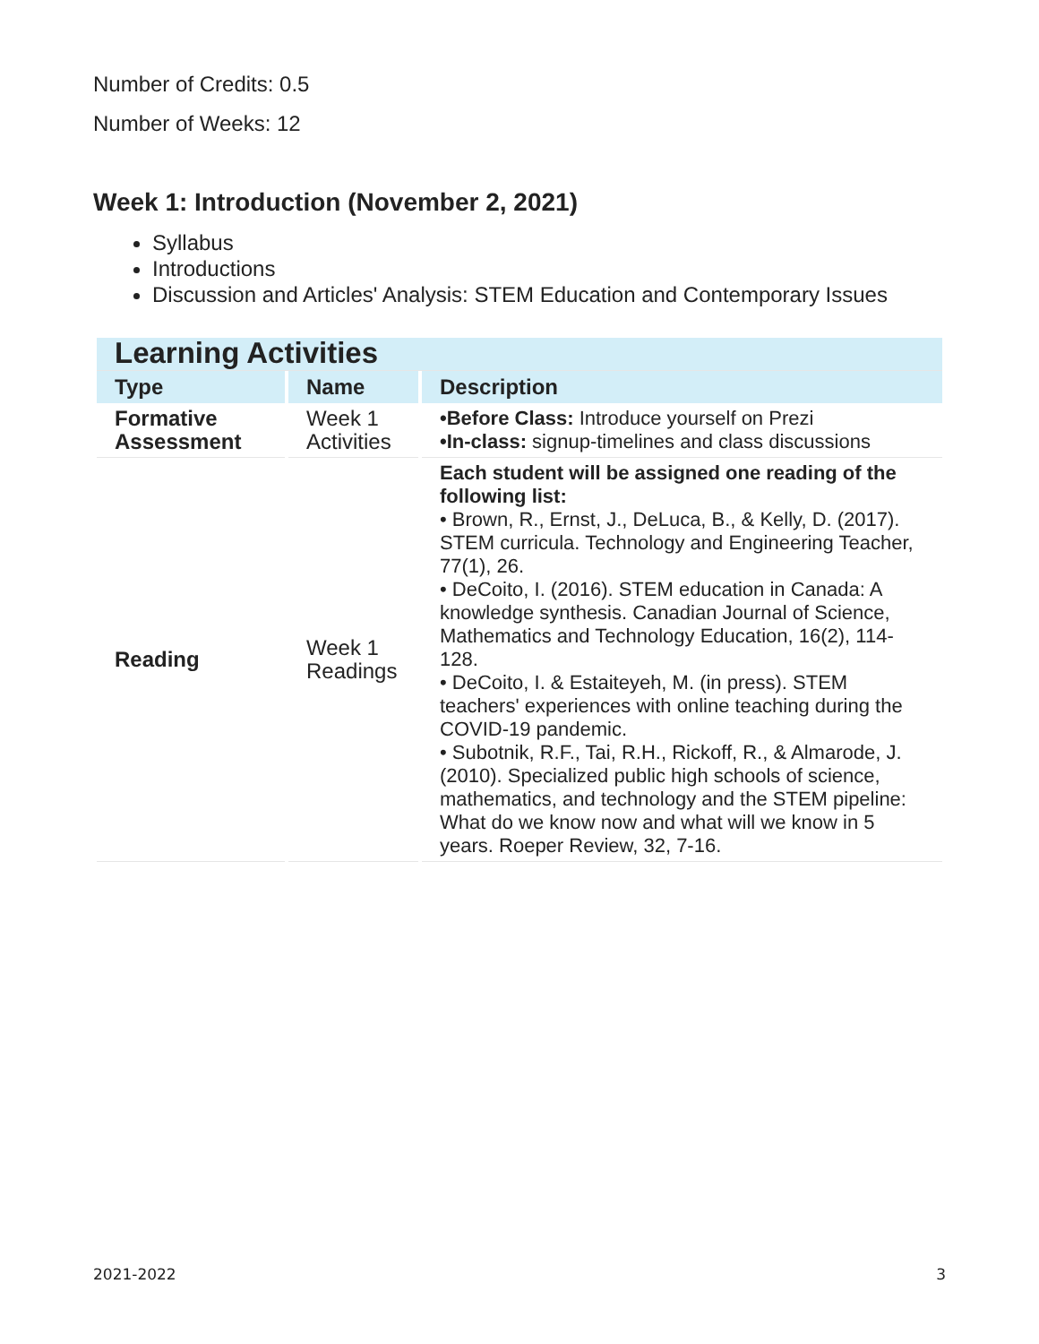Number of Credits: 0.5
Number of Weeks: 12
Week 1: Introduction (November 2, 2021)
Syllabus
Introductions
Discussion and Articles' Analysis: STEM Education and Contemporary Issues
| Learning Activities | | |
| Type | Name | Description |
| Formative Assessment | Week 1 Activities | •Before Class: Introduce yourself on Prezi •In-class: signup-timelines and class discussions |
| Reading | Week 1 Readings | Each student will be assigned one reading of the following list: • Brown, R., Ernst, J., DeLuca, B., & Kelly, D. (2017). STEM curricula. Technology and Engineering Teacher, 77(1), 26. • DeCoito, I. (2016). STEM education in Canada: A knowledge synthesis. Canadian Journal of Science, Mathematics and Technology Education, 16(2), 114-128. • DeCoito, I. & Estaiteyeh, M. (in press). STEM teachers' experiences with online teaching during the COVID-19 pandemic. • Subotnik, R.F., Tai, R.H., Rickoff, R., & Almarode, J. (2010). Specialized public high schools of science, mathematics, and technology and the STEM pipeline: What do we know now and what will we know in 5 years. Roeper Review, 32, 7-16. |
2021-2022 3